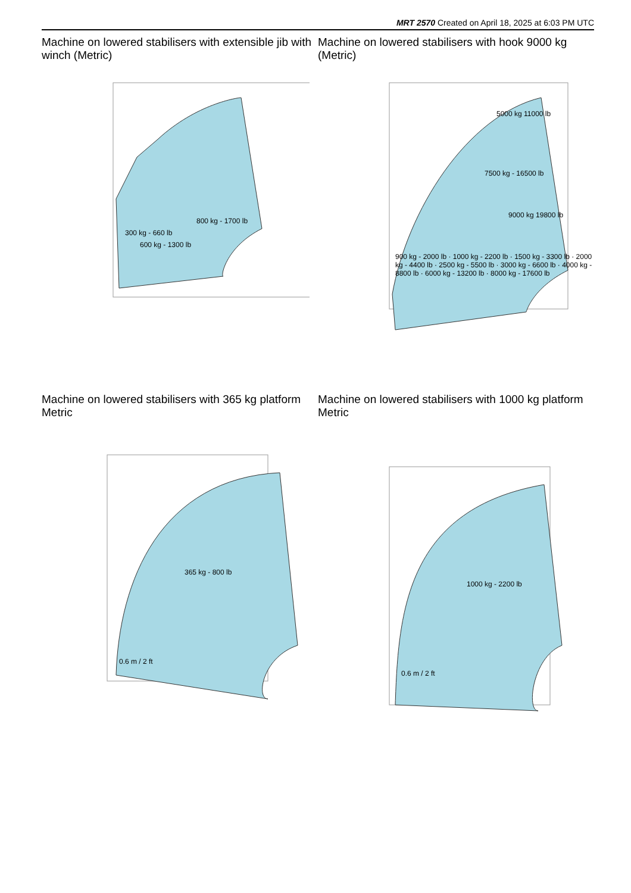MRT 2570 Created on April 18, 2025 at 6:03 PM UTC
Machine on lowered stabilisers with extensible jib with winch (Metric)
300 kg - 660 lb
600 kg - 1300 lb
800 kg - 1700 lb
Machine on lowered stabilisers with hook 9000 kg (Metric)
900 kg - 2000 lb · 1000 kg - 2200 lb · 1500 kg - 3300 lb · 2000 kg - 4400 lb · 2500 kg - 5500 lb · 3000 kg - 6600 lb · 4000 kg - 8800 lb · 6000 kg - 13200 lb · 8000 kg - 17600 lb
5000 kg 11000 lb
7500 kg - 16500 lb
9000 kg 19800 lb
Machine on lowered stabilisers with 365 kg platform Metric
365 kg - 800 lb
0.6 m / 2 ft
Machine on lowered stabilisers with 1000 kg platform Metric
1000 kg - 2200 lb
0.6 m / 2 ft